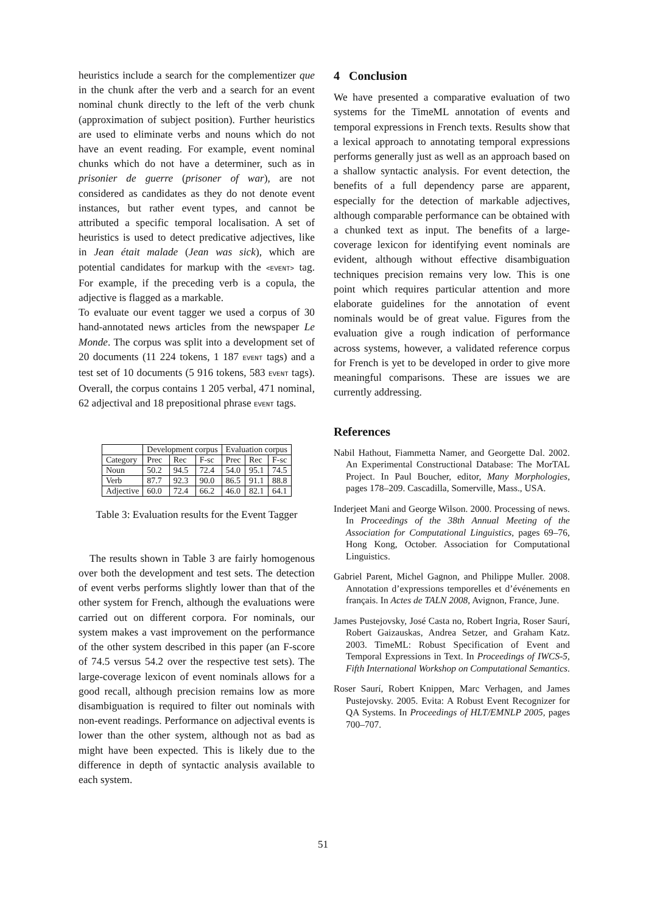heuristics include a search for the complementizer que in the chunk after the verb and a search for an event nominal chunk directly to the left of the verb chunk (approximation of subject position). Further heuristics are used to eliminate verbs and nouns which do not have an event reading. For example, event nominal chunks which do not have a determiner, such as in prisonier de guerre (prisoner of war), are not considered as candidates as they do not denote event instances, but rather event types, and cannot be attributed a specific temporal localisation. A set of heuristics is used to detect predicative adjectives, like in Jean était malade (Jean was sick), which are potential candidates for markup with the <EVENT> tag. For example, if the preceding verb is a copula, the adjective is flagged as a markable.
To evaluate our event tagger we used a corpus of 30 hand-annotated news articles from the newspaper Le Monde. The corpus was split into a development set of 20 documents (11 224 tokens, 1 187 EVENT tags) and a test set of 10 documents (5 916 tokens, 583 EVENT tags). Overall, the corpus contains 1 205 verbal, 471 nominal, 62 adjectival and 18 prepositional phrase EVENT tags.
| | Development corpus | | | Evaluation corpus | | |
| --- | --- | --- | --- | --- | --- | --- |
| Category | Prec | Rec | F-sc | Prec | Rec | F-sc |
| Noun | 50.2 | 94.5 | 72.4 | 54.0 | 95.1 | 74.5 |
| Verb | 87.7 | 92.3 | 90.0 | 86.5 | 91.1 | 88.8 |
| Adjective | 60.0 | 72.4 | 66.2 | 46.0 | 82.1 | 64.1 |
Table 3: Evaluation results for the Event Tagger
The results shown in Table 3 are fairly homogenous over both the development and test sets. The detection of event verbs performs slightly lower than that of the other system for French, although the evaluations were carried out on different corpora. For nominals, our system makes a vast improvement on the performance of the other system described in this paper (an F-score of 74.5 versus 54.2 over the respective test sets). The large-coverage lexicon of event nominals allows for a good recall, although precision remains low as more disambiguation is required to filter out nominals with non-event readings. Performance on adjectival events is lower than the other system, although not as bad as might have been expected. This is likely due to the difference in depth of syntactic analysis available to each system.
4 Conclusion
We have presented a comparative evaluation of two systems for the TimeML annotation of events and temporal expressions in French texts. Results show that a lexical approach to annotating temporal expressions performs generally just as well as an approach based on a shallow syntactic analysis. For event detection, the benefits of a full dependency parse are apparent, especially for the detection of markable adjectives, although comparable performance can be obtained with a chunked text as input. The benefits of a large-coverage lexicon for identifying event nominals are evident, although without effective disambiguation techniques precision remains very low. This is one point which requires particular attention and more elaborate guidelines for the annotation of event nominals would be of great value. Figures from the evaluation give a rough indication of performance across systems, however, a validated reference corpus for French is yet to be developed in order to give more meaningful comparisons. These are issues we are currently addressing.
References
Nabil Hathout, Fiammetta Namer, and Georgette Dal. 2002. An Experimental Constructional Database: The MorTAL Project. In Paul Boucher, editor, Many Morphologies, pages 178–209. Cascadilla, Somerville, Mass., USA.
Inderjeet Mani and George Wilson. 2000. Processing of news. In Proceedings of the 38th Annual Meeting of the Association for Computational Linguistics, pages 69–76, Hong Kong, October. Association for Computational Linguistics.
Gabriel Parent, Michel Gagnon, and Philippe Muller. 2008. Annotation d’expressions temporelles et d’événements en français. In Actes de TALN 2008, Avignon, France, June.
James Pustejovsky, José Casta no, Robert Ingria, Roser Saurí, Robert Gaizauskas, Andrea Setzer, and Graham Katz. 2003. TimeML: Robust Specification of Event and Temporal Expressions in Text. In Proceedings of IWCS-5, Fifth International Workshop on Computational Semantics.
Roser Saurí, Robert Knippen, Marc Verhagen, and James Pustejovsky. 2005. Evita: A Robust Event Recognizer for QA Systems. In Proceedings of HLT/EMNLP 2005, pages 700–707.
51